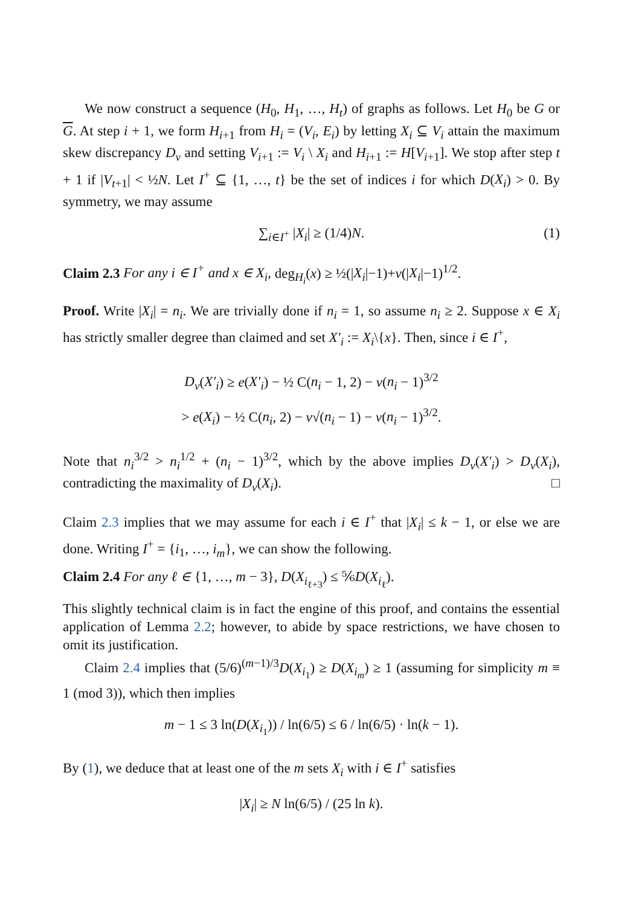We now construct a sequence (H<sub>0</sub>, H<sub>1</sub>, …, H<sub>t</sub>) of graphs as follows. Let H<sub>0</sub> be G or G. At step i + 1, we form H<sub>i+1</sub> from H<sub>i</sub> = (V<sub>i</sub>, E<sub>i</sub>) by letting X<sub>i</sub> ⊆ V<sub>i</sub> attain the maximum skew discrepancy D<sub>ν</sub> and setting V<sub>i+1</sub> := V<sub>i</sub> \ X<sub>i</sub> and H<sub>i+1</sub> := H[V<sub>i+1</sub>]. We stop after step t + 1 if |V<sub>t+1</sub>| < ½N. Let I<sup>+</sup> ⊆ {1, …, t} be the set of indices i for which D(X<sub>i</sub>) > 0. By symmetry, we may assume
∑<sub>i∈I<sup>+</sup></sub> |X<sub>i</sub>| ≥ (1/4)N. (1)
Claim 2.3 For any i ∈ I<sup>+</sup> and x ∈ X<sub>i</sub>, deg<sub>H<sub>i</sub></sub>(x) ≥ ½(|X<sub>i</sub>|−1)+ν(|X<sub>i</sub>|−1)<sup>1/2</sup>.
Proof. Write |X<sub>i</sub>| = n<sub>i</sub>. We are trivially done if n<sub>i</sub> = 1, so assume n<sub>i</sub> ≥ 2. Suppose x ∈ X<sub>i</sub> has strictly smaller degree than claimed and set X′<sub>i</sub> := X<sub>i</sub>\{x}. Then, since i ∈ I<sup>+</sup>,
D<sub>ν</sub>(X′<sub>i</sub>) ≥ e(X′<sub>i</sub>) − ½ C(n<sub>i</sub> − 1, 2) − ν(n<sub>i</sub> − 1)<sup>3/2</sup>
> e(X<sub>i</sub>) − ½ C(n<sub>i</sub>, 2) − ν√(n<sub>i</sub> − 1) − ν(n<sub>i</sub> − 1)<sup>3/2</sup>.
Note that n<sub>i</sub><sup>3/2</sup> > n<sub>i</sub><sup>1/2</sup> + (n<sub>i</sub> − 1)<sup>3/2</sup>, which by the above implies D<sub>ν</sub>(X′<sub>i</sub>) > D<sub>ν</sub>(X<sub>i</sub>), contradicting the maximality of D<sub>ν</sub>(X<sub>i</sub>). □
Claim 2.3 implies that we may assume for each i ∈ I<sup>+</sup> that |X<sub>i</sub>| ≤ k − 1, or else we are done. Writing I<sup>+</sup> = {i<sub>1</sub>, …, i<sub>m</sub>}, we can show the following.
Claim 2.4 For any ℓ ∈ {1, …, m − 3}, D(X<sub>i<sub>ℓ+3</sub></sub>) ≤ ⅚D(X<sub>i<sub>ℓ</sub></sub>).
This slightly technical claim is in fact the engine of this proof, and contains the essential application of Lemma 2.2; however, to abide by space restrictions, we have chosen to omit its justification.
Claim 2.4 implies that (5/6)<sup>(m−1)/3</sup>D(X<sub>i<sub>1</sub></sub>) ≥ D(X<sub>i<sub>m</sub></sub>) ≥ 1 (assuming for simplicity m ≡ 1 (mod 3)), which then implies
m − 1 ≤ 3 ln(D(X<sub>i<sub>1</sub></sub>)) / ln(6/5) ≤ 6 / ln(6/5) · ln(k − 1).
By (1), we deduce that at least one of the m sets X<sub>i</sub> with i ∈ I<sup>+</sup> satisfies
|X<sub>i</sub>| ≥ N ln(6/5) / (25 ln k).